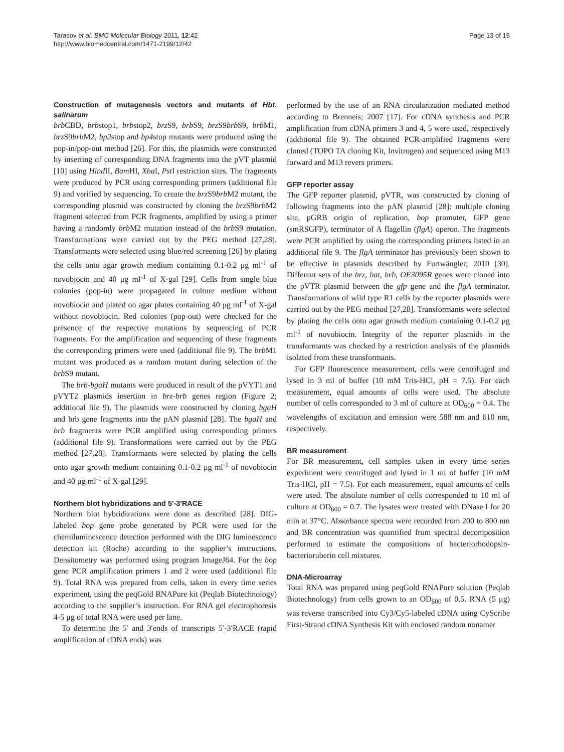Tarasov et al. BMC Molecular Biology 2011, 12:42
http://www.biomedcentral.com/1471-2199/12/42
Page 13 of 15
Construction of mutagenesis vectors and mutants of Hbt. salinarum
brb CBD, brbstop1, brbstop2, brz S9, brb S9, brz S9brb S9, brb M1, brz S9brb M2, bp2stop and bp4stop mutants were produced using the pop-in/pop-out method [26]. For this, the plasmids were constructed by inserting of corresponding DNA fragments into the pVT plasmid [10] using Hind II, Bam HI, Xba I, Pst I restriction sites. The fragments were produced by PCR using corresponding primers (additional file 9) and verified by sequencing. To create the brz S9brb M2 mutant, the corresponding plasmid was constructed by cloning the brz S9brb M2 fragment selected from PCR fragments, amplified by using a primer having a randomly brb M2 mutation instead of the brb S9 mutation. Transformations were carried out by the PEG method [27,28]. Transformants were selected using blue/red screening [26] by plating the cells onto agar growth medium containing 0.1-0.2 μg ml<sup>-1</sup> of novobiocin and 40 μg ml<sup>-1</sup> of X-gal [29]. Cells from single blue colonies (pop-in) were propagated in culture medium without novobiocin and plated on agar plates containing 40 μg ml<sup>-1</sup> of X-gal without novobiocin. Red colonies (pop-out) were checked for the presence of the respective mutations by sequencing of PCR fragments. For the amplification and sequencing of these fragments the corresponding primers were used (additional file 9). The brb M1 mutant was produced as a random mutant during selection of the brb S9 mutant.
The brb-bgaH mutants were produced in result of the pVYT1 and pVYT2 plasmids insertion in brz-brb genes region (Figure 2; additional file 9). The plasmids were constructed by cloning bgaH and brb gene fragments into the pAN plasmid [28]. The bgaH and brb fragments were PCR amplified using corresponding primers (additional file 9). Transformations were carried out by the PEG method [27,28]. Transformants were selected by plating the cells onto agar growth medium containing 0.1-0.2 μg ml<sup>-1</sup> of novobiocin and 40 μg ml<sup>-1</sup> of X-gal [29].
Northern blot hybridizations and 5′-3′RACE
Northern blot hybridizations were done as described [28]. DIG-labeled bop gene probe generated by PCR were used for the chemiluminescence detection performed with the DIG luminescence detection kit (Roche) according to the supplier’s instructions. Densitometry was performed using program ImageJ64. For the bop gene PCR amplification primers 1 and 2 were used (additional file 9). Total RNA was prepared from cells, taken in every time series experiment, using the peqGold RNAPure kit (Peqlab Biotechnology) according to the supplier’s instruction. For RNA gel electrophoresis 4-5 μg of total RNA were used per lane.
To determine the 5′ and 3′ends of transcripts 5′-3′RACE (rapid amplification of cDNA ends) was
performed by the use of an RNA circularization mediated method according to Brenneis; 2007 [17]. For cDNA synthesis and PCR amplification from cDNA primers 3 and 4, 5 were used, respectively (additional file 9). The obtained PCR-amplified fragments were cloned (TOPO TA cloning Kit, Invitrogen) and sequenced using M13 forward and M13 revers primers.
GFP reporter assay
The GFP reporter plasmid, pVTR, was constructed by cloning of following fragments into the pAN plasmid [28]: multiple cloning site, pGRB origin of replication, bop promoter, GFP gene (smRSGFP), terminator of A flagellin (flgA) operon. The fragments were PCR amplified by using the corresponding primers listed in an additional file 9. The flgA terminator has previously been shown to be effective in plasmids described by Furtwängler; 2010 [30]. Different sets of the brz, bat, brb, OE3095R genes were cloned into the pVTR plasmid between the gfp gene and the flgA terminator. Transformations of wild type R1 cells by the reporter plasmids were carried out by the PEG method [27,28]. Transformants were selected by plating the cells onto agar growth medium containing 0.1-0.2 μg ml<sup>-1</sup> of novobiocin. Integrity of the reporter plasmids in the transformants was checked by a restriction analysis of the plasmids isolated from these transformants.
For GFP fluorescence measurement, cells were centrifuged and lysed in 3 ml of buffer (10 mM Tris-HCl, pH = 7.5). For each measurement, equal amounts of cells were used. The absolute number of cells corresponded to 3 ml of culture at OD<sub>600</sub> = 0.4. The wavelengths of excitation and emission were 588 nm and 610 nm, respectively.
BR measurement
For BR measurement, cell samples taken in every time series experiment were centrifuged and lysed in 1 ml of buffer (10 mM Tris-HCl, pH = 7.5). For each measurement, equal amounts of cells were used. The absolute number of cells corresponded to 10 ml of culture at OD<sub>600</sub> = 0.7. The lysates were treated with DNase I for 20 min at 37°C. Absorbance spectra were recorded from 200 to 800 nm and BR concentration was quantified from spectral decomposition performed to estimate the compositions of bacteriorhodopsin-bacterioruberin cell mixtures.
DNA-Microarray
Total RNA was prepared using peqGold RNAPure solution (Peqlab Biotechnology) from cells grown to an OD<sub>600</sub> of 0.5. RNA (5 μg) was reverse transcribed into Cy3/Cy5-labeled cDNA using CyScribe First-Strand cDNA Synthesis Kit with enclosed random nonamer